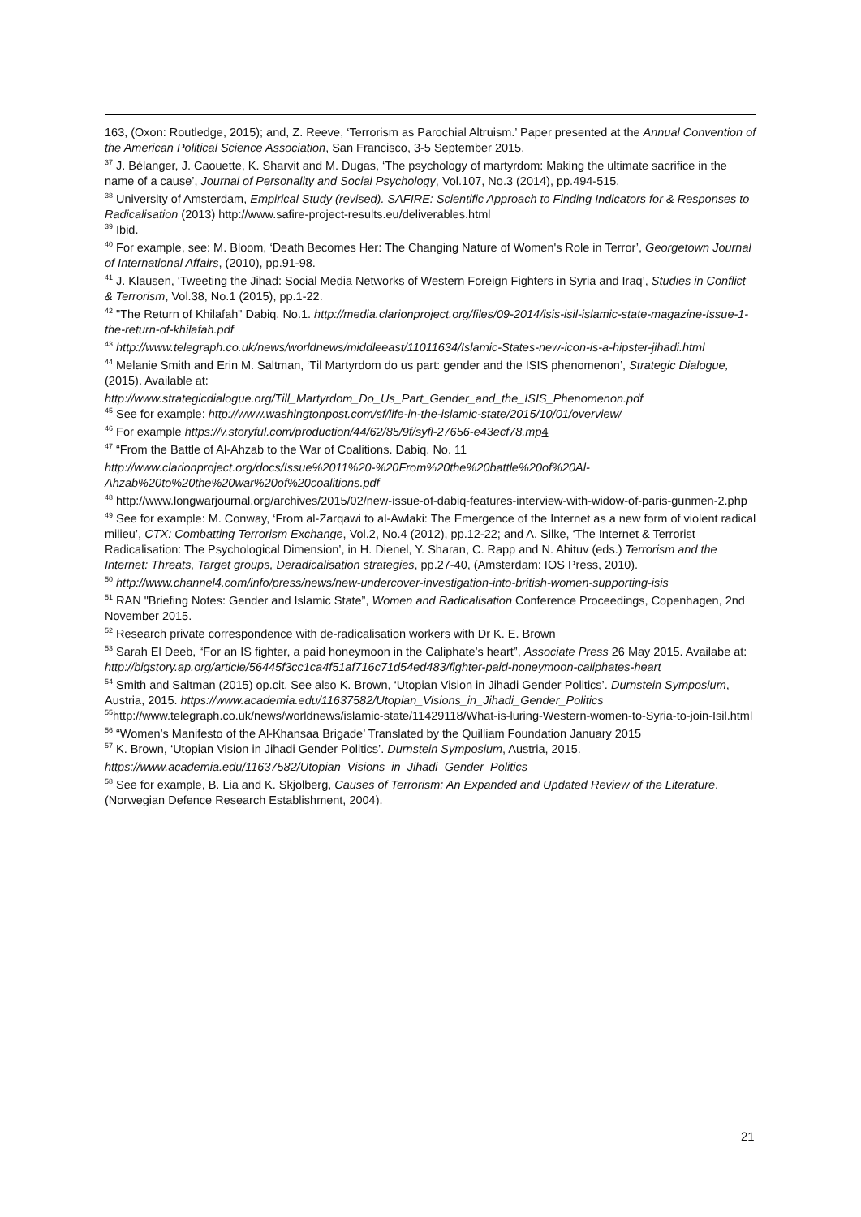163, (Oxon: Routledge, 2015); and, Z. Reeve, ‘Terrorism as Parochial Altruism.’ Paper presented at the Annual Convention of the American Political Science Association, San Francisco, 3-5 September 2015.
<sup>37</sup> J. Bélanger, J. Caouette, K. Sharvit and M. Dugas, ‘The psychology of martyrdom: Making the ultimate sacrifice in the name of a cause’, Journal of Personality and Social Psychology, Vol.107, No.3 (2014), pp.494-515.
<sup>38</sup> University of Amsterdam, Empirical Study (revised). SAFIRE: Scientific Approach to Finding Indicators for & Responses to Radicalisation (2013) http://www.safire-project-results.eu/deliverables.html
<sup>39</sup> Ibid.
<sup>40</sup> For example, see: M. Bloom, ‘Death Becomes Her: The Changing Nature of Women's Role in Terror’, Georgetown Journal of International Affairs, (2010), pp.91-98.
<sup>41</sup> J. Klausen, ‘Tweeting the Jihad: Social Media Networks of Western Foreign Fighters in Syria and Iraq’, Studies in Conflict & Terrorism, Vol.38, No.1 (2015), pp.1-22.
<sup>42</sup> "The Return of Khilafah" Dabiq. No.1. http://media.clarionproject.org/files/09-2014/isis-isil-islamic-state-magazine-Issue-1-the-return-of-khilafah.pdf
<sup>43</sup> http://www.telegraph.co.uk/news/worldnews/middleeast/11011634/Islamic-States-new-icon-is-a-hipster-jihadi.html
<sup>44</sup> Melanie Smith and Erin M. Saltman, ‘Til Martyrdom do us part: gender and the ISIS phenomenon’, Strategic Dialogue, (2015). Available at:
http://www.strategicdialogue.org/Till_Martyrdom_Do_Us_Part_Gender_and_the_ISIS_Phenomenon.pdf
<sup>45</sup> See for example: http://www.washingtonpost.com/sf/life-in-the-islamic-state/2015/10/01/overview/
<sup>46</sup> For example https://v.storyful.com/production/44/62/85/9f/syfl-27656-e43ecf78.mp 4
<sup>47</sup> “From the Battle of Al-Ahzab to the War of Coalitions. Dabiq. No. 11
http://www.clarionproject.org/docs/Issue%2011%20-%20From%20the%20battle%20of%20Al-Ahzab%20to%20the%20war%20of%20coalitions.pdf
<sup>48</sup> http://www.longwarjournal.org/archives/2015/02/new-issue-of-dabiq-features-interview-with-widow-of-paris-gunmen-2.php
<sup>49</sup> See for example: M. Conway, ‘From al-Zarqawi to al-Awlaki: The Emergence of the Internet as a new form of violent radical milieu’, CTX: Combatting Terrorism Exchange, Vol.2, No.4 (2012), pp.12-22; and A. Silke, ‘The Internet & Terrorist Radicalisation: The Psychological Dimension’, in H. Dienel, Y. Sharan, C. Rapp and N. Ahituv (eds.) Terrorism and the Internet: Threats, Target groups, Deradicalisation strategies, pp.27-40, (Amsterdam: IOS Press, 2010).
<sup>50</sup> http://www.channel4.com/info/press/news/new-undercover-investigation-into-british-women-supporting-isis
<sup>51</sup> RAN "Briefing Notes: Gender and Islamic State”, Women and Radicalisation Conference Proceedings, Copenhagen, 2nd November 2015.
<sup>52</sup> Research private correspondence with de-radicalisation workers with Dr K. E. Brown
<sup>53</sup> Sarah El Deeb, “For an IS fighter, a paid honeymoon in the Caliphate’s heart”, Associate Press 26 May 2015. Availabe at: http://bigstory.ap.org/article/56445f3cc1ca4f51af716c71d54ed483/fighter-paid-honeymoon-caliphates-heart
<sup>54</sup> Smith and Saltman (2015) op.cit. See also K. Brown, ‘Utopian Vision in Jihadi Gender Politics’. Durnstein Symposium, Austria, 2015. https://www.academia.edu/11637582/Utopian_Visions_in_Jihadi_Gender_Politics
<sup>55</sup> http://www.telegraph.co.uk/news/worldnews/islamic-state/11429118/What-is-luring-Western-women-to-Syria-to-join-Isil.html
<sup>56</sup> “Women’s Manifesto of the Al-Khansaa Brigade’ Translated by the Quilliam Foundation January 2015
<sup>57</sup> K. Brown, ‘Utopian Vision in Jihadi Gender Politics’. Durnstein Symposium, Austria, 2015.
https://www.academia.edu/11637582/Utopian_Visions_in_Jihadi_Gender_Politics
<sup>58</sup> See for example, B. Lia and K. Skjolberg, Causes of Terrorism: An Expanded and Updated Review of the Literature. (Norwegian Defence Research Establishment, 2004).
21